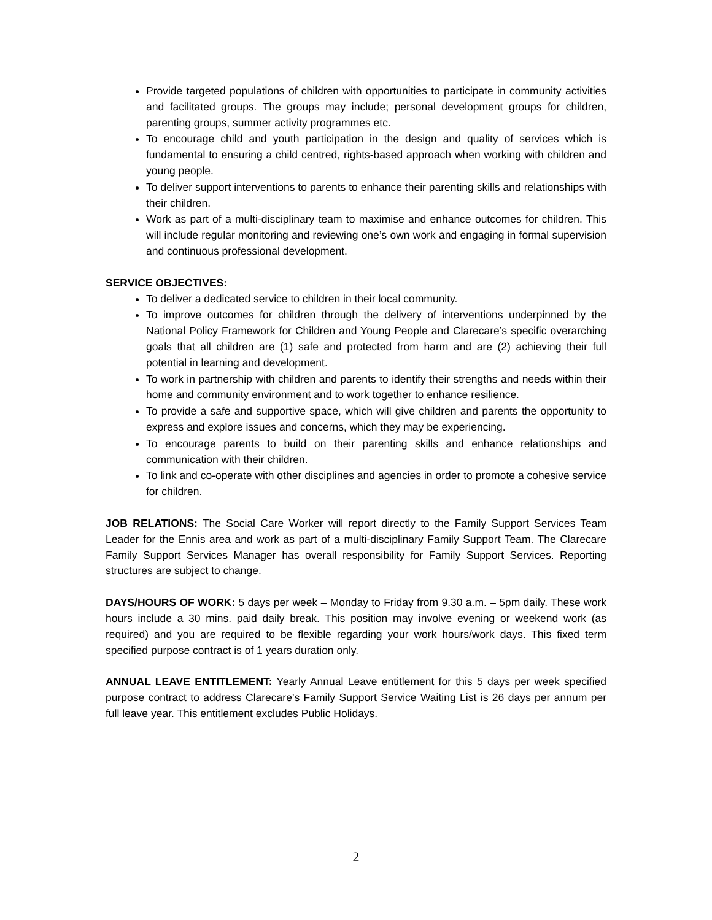Provide targeted populations of children with opportunities to participate in community activities and facilitated groups. The groups may include; personal development groups for children, parenting groups, summer activity programmes etc.
To encourage child and youth participation in the design and quality of services which is fundamental to ensuring a child centred, rights-based approach when working with children and young people.
To deliver support interventions to parents to enhance their parenting skills and relationships with their children.
Work as part of a multi-disciplinary team to maximise and enhance outcomes for children. This will include regular monitoring and reviewing one’s own work and engaging in formal supervision and continuous professional development.
SERVICE OBJECTIVES:
To deliver a dedicated service to children in their local community.
To improve outcomes for children through the delivery of interventions underpinned by the National Policy Framework for Children and Young People and Clarecare’s specific overarching goals that all children are (1) safe and protected from harm and are (2) achieving their full potential in learning and development.
To work in partnership with children and parents to identify their strengths and needs within their home and community environment and to work together to enhance resilience.
To provide a safe and supportive space, which will give children and parents the opportunity to express and explore issues and concerns, which they may be experiencing.
To encourage parents to build on their parenting skills and enhance relationships and communication with their children.
To link and co-operate with other disciplines and agencies in order to promote a cohesive service for children.
JOB RELATIONS: The Social Care Worker will report directly to the Family Support Services Team Leader for the Ennis area and work as part of a multi-disciplinary Family Support Team. The Clarecare Family Support Services Manager has overall responsibility for Family Support Services. Reporting structures are subject to change.
DAYS/HOURS OF WORK: 5 days per week – Monday to Friday from 9.30 a.m. – 5pm daily. These work hours include a 30 mins. paid daily break. This position may involve evening or weekend work (as required) and you are required to be flexible regarding your work hours/work days. This fixed term specified purpose contract is of 1 years duration only.
ANNUAL LEAVE ENTITLEMENT: Yearly Annual Leave entitlement for this 5 days per week specified purpose contract to address Clarecare’s Family Support Service Waiting List is 26 days per annum per full leave year. This entitlement excludes Public Holidays.
2